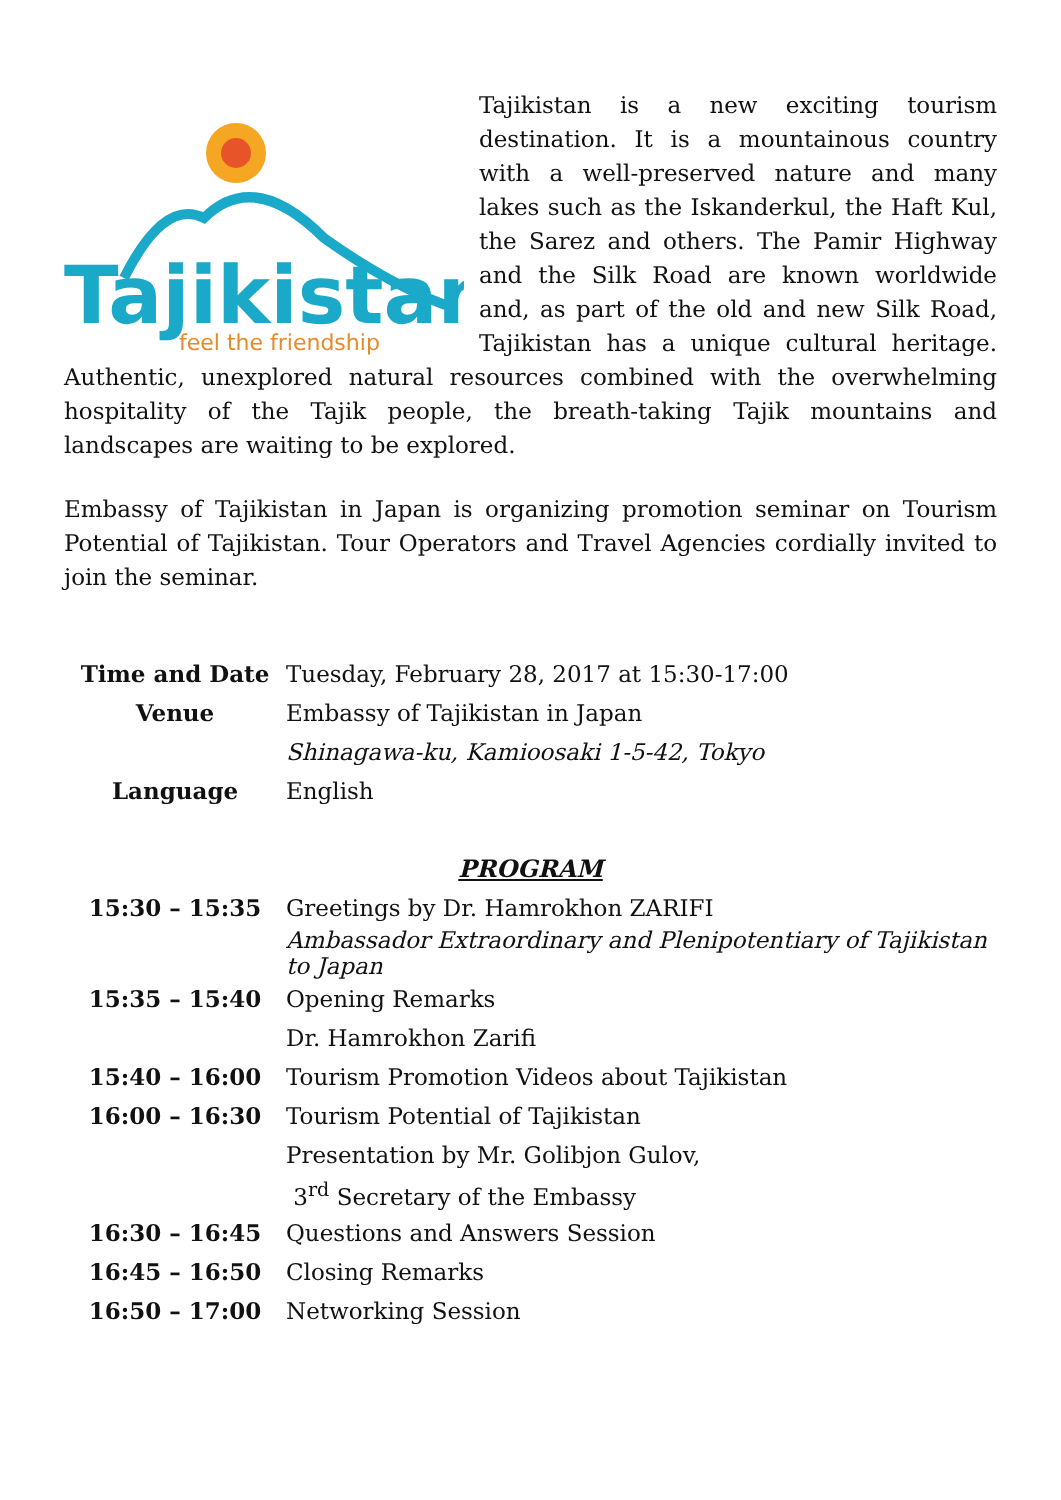Tajikistan
feel the friendship
Tajikistan is a new exciting tourism destination. It is a mountainous country with a well-preserved nature and many lakes such as the Iskanderkul, the Haft Kul, the Sarez and others. The Pamir Highway and the Silk Road are known worldwide and, as part of the old and new Silk Road, Tajikistan has a unique cultural heritage. Authentic, unexplored natural resources combined with the overwhelming hospitality of the Tajik people, the breath-taking Tajik mountains and landscapes are waiting to be explored.
Embassy of Tajikistan in Japan is organizing promotion seminar on Tourism Potential of Tajikistan. Tour Operators and Travel Agencies cordially invited to join the seminar.
| Time and Date | Tuesday, February 28, 2017 at 15:30-17:00 |
| Venue | Embassy of Tajikistan in Japan |
| | Shinagawa-ku, Kamioosaki 1-5-42, Tokyo |
| Language | English |
| PROGRAM | |
| 15:30 – 15:35 | Greetings by Dr. Hamrokhon ZARIFI |
| | Ambassador Extraordinary and Plenipotentiary of Tajikistan to Japan |
| 15:35 – 15:40 | Opening Remarks |
| | Dr. Hamrokhon Zarifi |
| 15:40 – 16:00 | Tourism Promotion Videos about Tajikistan |
| 16:00 – 16:30 | Tourism Potential of Tajikistan |
| | Presentation by Mr. Golibjon Gulov, |
| | 3<sup>rd</sup> Secretary of the Embassy |
| 16:30 – 16:45 | Questions and Answers Session |
| 16:45 – 16:50 | Closing Remarks |
| 16:50 – 17:00 | Networking Session |